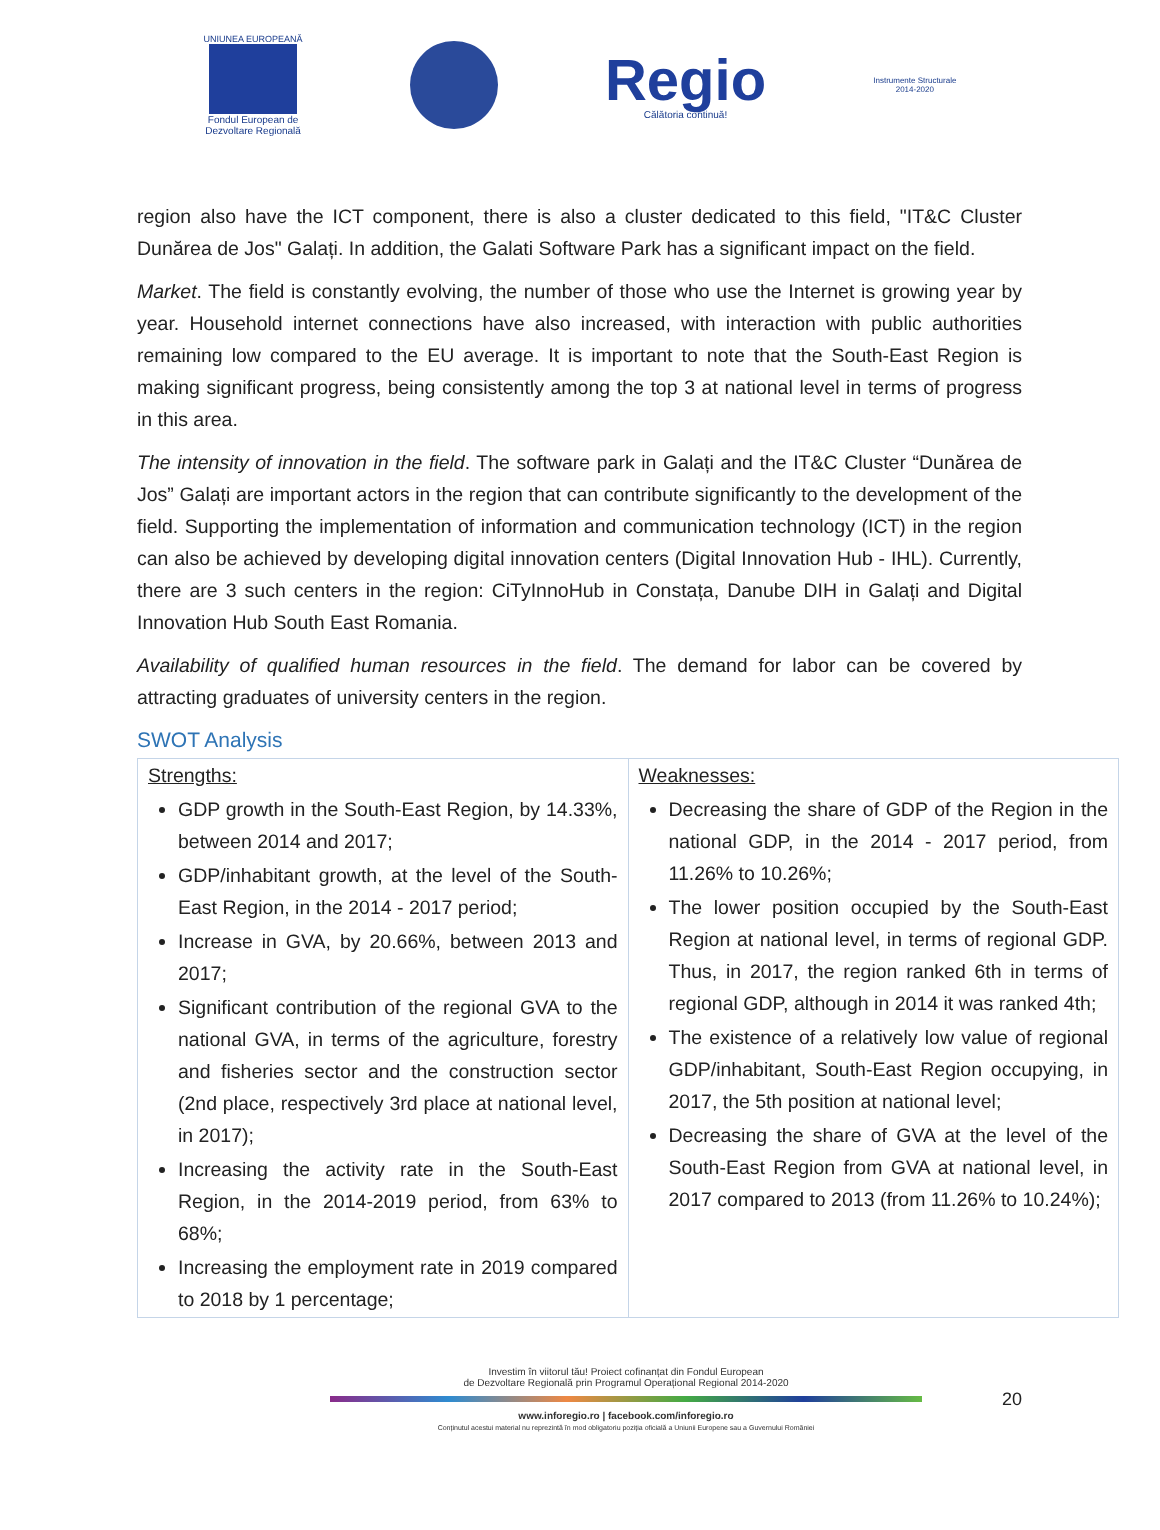UNIUNEA EUROPEANĂ
Fondul European de
Dezvoltare Regională
Regio
Călătoria continuă!
Instrumente Structurale
2014-2020
region also have the ICT component, there is also a cluster dedicated to this field, "IT&C Cluster Dunărea de Jos" Galați. In addition, the Galati Software Park has a significant impact on the field.
Market. The field is constantly evolving, the number of those who use the Internet is growing year by year. Household internet connections have also increased, with interaction with public authorities remaining low compared to the EU average. It is important to note that the South-East Region is making significant progress, being consistently among the top 3 at national level in terms of progress in this area.
The intensity of innovation in the field. The software park in Galați and the IT&C Cluster “Dunărea de Jos” Galați are important actors in the region that can contribute significantly to the development of the field. Supporting the implementation of information and communication technology (ICT) in the region can also be achieved by developing digital innovation centers (Digital Innovation Hub - IHL). Currently, there are 3 such centers in the region: CiTyInnoHub in Constața, Danube DIH in Galați and Digital Innovation Hub South East Romania.
Availability of qualified human resources in the field. The demand for labor can be covered by attracting graduates of university centers in the region.
SWOT Analysis
| Strengths: GDP growth in the South-East Region, by 14.33%, between 2014 and 2017; GDP/inhabitant growth, at the level of the South-East Region, in the 2014 - 2017 period; Increase in GVA, by 20.66%, between 2013 and 2017; Significant contribution of the regional GVA to the national GVA, in terms of the agriculture, forestry and fisheries sector and the construction sector (2nd place, respectively 3rd place at national level, in 2017); Increasing the activity rate in the South-East Region, in the 2014-2019 period, from 63% to 68%; Increasing the employment rate in 2019 compared to 2018 by 1 percentage; | Weaknesses: Decreasing the share of GDP of the Region in the national GDP, in the 2014 - 2017 period, from 11.26% to 10.26%; The lower position occupied by the South-East Region at national level, in terms of regional GDP. Thus, in 2017, the region ranked 6th in terms of regional GDP, although in 2014 it was ranked 4th; The existence of a relatively low value of regional GDP/inhabitant, South-East Region occupying, in 2017, the 5th position at national level; Decreasing the share of GVA at the level of the South-East Region from GVA at national level, in 2017 compared to 2013 (from 11.26% to 10.24%); |
Investim în viitorul tău! Proiect cofinanțat din Fondul European
de Dezvoltare Regională prin Programul Operațional Regional 2014-2020
www.inforegio.ro | facebook.com/inforegio.ro
Conținutul acestui material nu reprezintă în mod obligatoriu poziția oficială a Uniunii Europene sau a Guvernului României
20